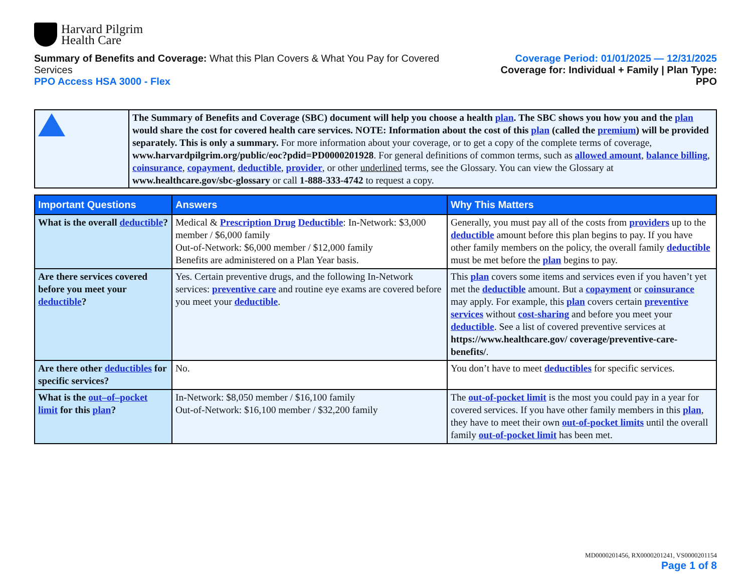Harvard Pilgrim
Health Care
Summary of Benefits and Coverage: What this Plan Covers & What You Pay for Covered Services
PPO Access HSA 3000 - Flex
Coverage Period: 01/01/2025 — 12/31/2025
Coverage for: Individual + Family | Plan Type: PPO
The Summary of Benefits and Coverage (SBC) document will help you choose a health plan. The SBC shows you how you and the plan would share the cost for covered health care services. NOTE: Information about the cost of this plan (called the premium) will be provided separately. This is only a summary. For more information about your coverage, or to get a copy of the complete terms of coverage, www.harvardpilgrim.org/public/eoc?pdid=PD0000201928. For general definitions of common terms, such as allowed amount, balance billing, coinsurance, copayment, deductible, provider, or other underlined terms, see the Glossary. You can view the Glossary at www.healthcare.gov/sbc-glossary or call 1-888-333-4742 to request a copy.
| Important Questions | Answers | Why This Matters |
| --- | --- | --- |
| What is the overall deductible ? | Medical & Prescription Drug Deductible : In-Network: $3,000 member / $6,000 family Out-of-Network: $6,000 member / $12,000 family Benefits are administered on a Plan Year basis. | Generally, you must pay all of the costs from providers up to the deductible amount before this plan begins to pay. If you have other family members on the policy, the overall family deductible must be met before the plan begins to pay. |
| Are there services covered before you meet your deductible ? | Yes. Certain preventive drugs, and the following In-Network services: preventive care and routine eye exams are covered before you meet your deductible . | This plan covers some items and services even if you haven’t yet met the deductible amount. But a copayment or coinsurance may apply. For example, this plan covers certain preventive services without cost-sharing and before you meet your deductible . See a list of covered preventive services at https://www.healthcare.gov/ coverage/preventive-care-benefits/ . |
| Are there other deductibles for specific services? | No. | You don’t have to meet deductibles for specific services. |
| What is the out–of–pocket limit for this plan ? | In-Network: $8,050 member / $16,100 family Out-of-Network: $16,100 member / $32,200 family | The out-of-pocket limit is the most you could pay in a year for covered services. If you have other family members in this plan , they have to meet their own out-of-pocket limits until the overall family out-of-pocket limit has been met. |
MD0000201456, RX0000201241, VS0000201154
Page 1 of 8